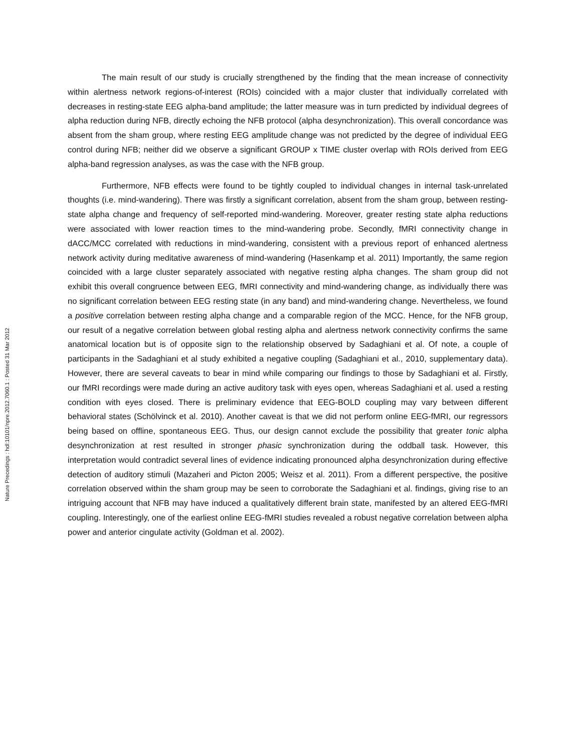The main result of our study is crucially strengthened by the finding that the mean increase of connectivity within alertness network regions-of-interest (ROIs) coincided with a major cluster that individually correlated with decreases in resting-state EEG alpha-band amplitude; the latter measure was in turn predicted by individual degrees of alpha reduction during NFB, directly echoing the NFB protocol (alpha desynchronization). This overall concordance was absent from the sham group, where resting EEG amplitude change was not predicted by the degree of individual EEG control during NFB; neither did we observe a significant GROUP x TIME cluster overlap with ROIs derived from EEG alpha-band regression analyses, as was the case with the NFB group.
Furthermore, NFB effects were found to be tightly coupled to individual changes in internal task-unrelated thoughts (i.e. mind-wandering). There was firstly a significant correlation, absent from the sham group, between resting-state alpha change and frequency of self-reported mind-wandering. Moreover, greater resting state alpha reductions were associated with lower reaction times to the mind-wandering probe. Secondly, fMRI connectivity change in dACC/MCC correlated with reductions in mind-wandering, consistent with a previous report of enhanced alertness network activity during meditative awareness of mind-wandering (Hasenkamp et al. 2011) Importantly, the same region coincided with a large cluster separately associated with negative resting alpha changes. The sham group did not exhibit this overall congruence between EEG, fMRI connectivity and mind-wandering change, as individually there was no significant correlation between EEG resting state (in any band) and mind-wandering change. Nevertheless, we found a positive correlation between resting alpha change and a comparable region of the MCC. Hence, for the NFB group, our result of a negative correlation between global resting alpha and alertness network connectivity confirms the same anatomical location but is of opposite sign to the relationship observed by Sadaghiani et al. Of note, a couple of participants in the Sadaghiani et al study exhibited a negative coupling (Sadaghiani et al., 2010, supplementary data). However, there are several caveats to bear in mind while comparing our findings to those by Sadaghiani et al. Firstly, our fMRI recordings were made during an active auditory task with eyes open, whereas Sadaghiani et al. used a resting condition with eyes closed. There is preliminary evidence that EEG-BOLD coupling may vary between different behavioral states (Schölvinck et al. 2010). Another caveat is that we did not perform online EEG-fMRI, our regressors being based on offline, spontaneous EEG. Thus, our design cannot exclude the possibility that greater tonic alpha desynchronization at rest resulted in stronger phasic synchronization during the oddball task. However, this interpretation would contradict several lines of evidence indicating pronounced alpha desynchronization during effective detection of auditory stimuli (Mazaheri and Picton 2005; Weisz et al. 2011). From a different perspective, the positive correlation observed within the sham group may be seen to corroborate the Sadaghiani et al. findings, giving rise to an intriguing account that NFB may have induced a qualitatively different brain state, manifested by an altered EEG-fMRI coupling. Interestingly, one of the earliest online EEG-fMRI studies revealed a robust negative correlation between alpha power and anterior cingulate activity (Goldman et al. 2002).
Nature Precedings : hdl:10101/npre.2012.7060.1 : Posted 31 Mar 2012